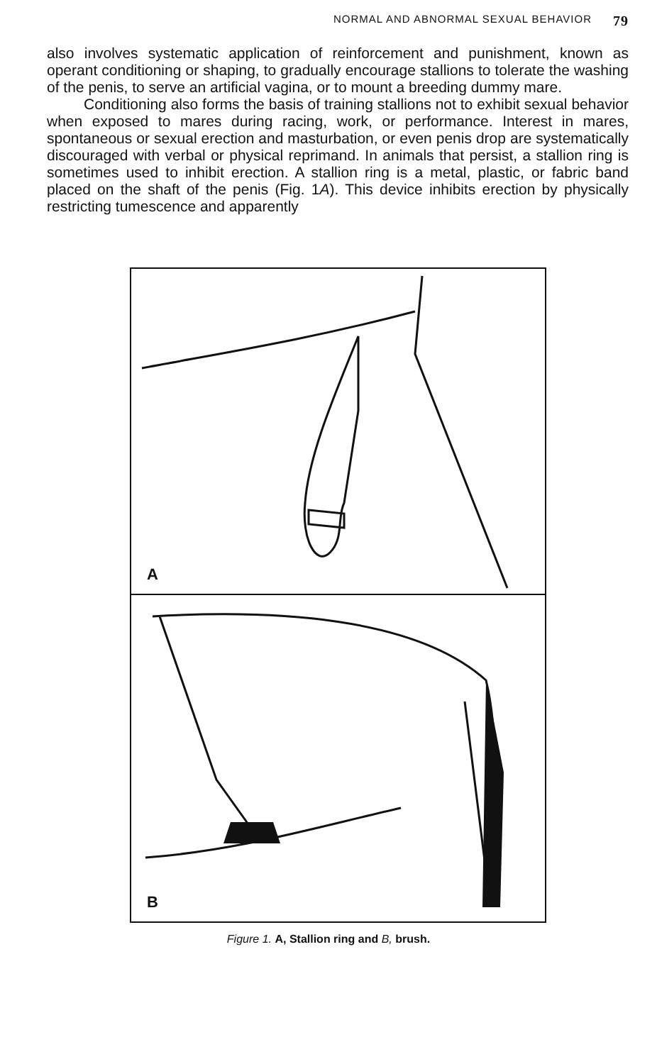NORMAL AND ABNORMAL SEXUAL BEHAVIOR 79
also involves systematic application of reinforcement and punishment, known as operant conditioning or shaping, to gradually encourage stallions to tolerate the washing of the penis, to serve an artificial vagina, or to mount a breeding dummy mare.
Conditioning also forms the basis of training stallions not to exhibit sexual behavior when exposed to mares during racing, work, or performance. Interest in mares, spontaneous or sexual erection and masturbation, or even penis drop are systematically discouraged with verbal or physical reprimand. In animals that persist, a stallion ring is sometimes used to inhibit erection. A stallion ring is a metal, plastic, or fabric band placed on the shaft of the penis (Fig. 1A). This device inhibits erection by physically restricting tumescence and apparently
A
B
Figure 1. A, Stallion ring and B, brush.